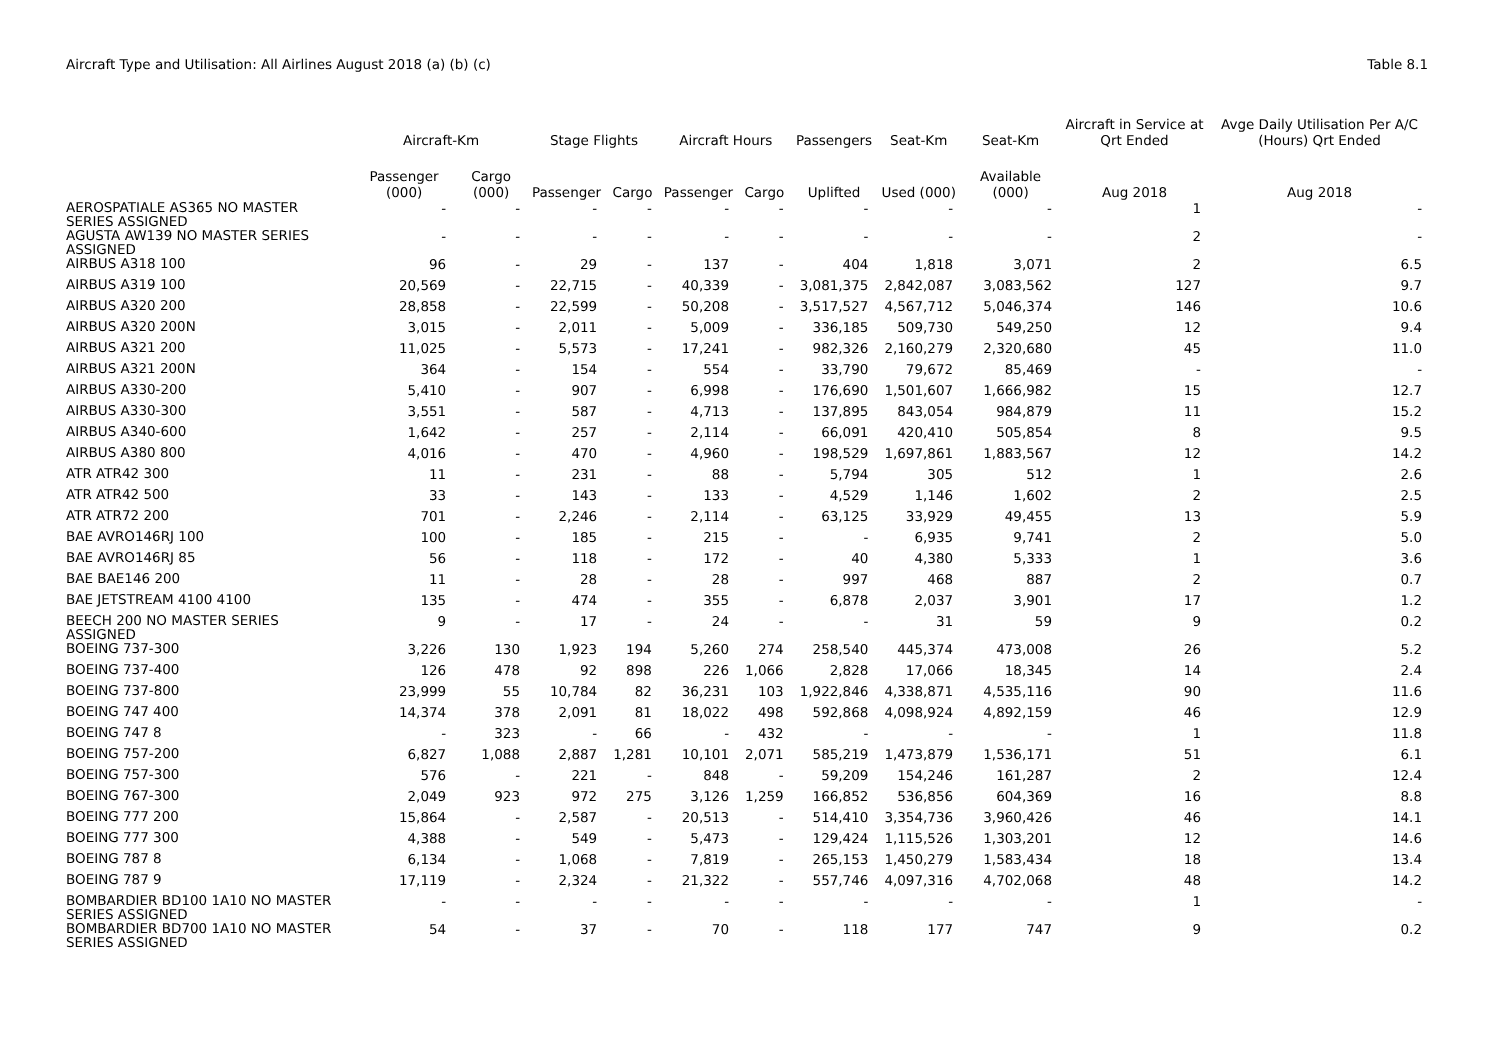Aircraft Type and Utilisation: All Airlines August 2018 (a) (b) (c)
Table 8.1
| | Aircraft-Km | | Stage Flights | | Aircraft Hours | | Passengers | Seat-Km | Seat-Km | Aircraft in Service at Qrt Ended | Avge Daily Utilisation Per A/C (Hours) Qrt Ended |
| --- | --- | --- | --- | --- | --- | --- | --- | --- | --- | --- | --- |
| | Passenger (000) | Cargo (000) | Passenger | Cargo | Passenger | Cargo | Uplifted | Used (000) | Available (000) | Aug 2018 | Aug 2018 |
| AEROSPATIALE AS365 NO MASTER SERIES ASSIGNED | - | - | - | - | - | - | - | - | - | 1 | - |
| AGUSTA AW139 NO MASTER SERIES ASSIGNED | - | - | - | - | - | - | - | - | - | 2 | - |
| AIRBUS A318 100 | 96 | - | 29 | - | 137 | - | 404 | 1,818 | 3,071 | 2 | 6.5 |
| AIRBUS A319 100 | 20,569 | - | 22,715 | - | 40,339 | - | 3,081,375 | 2,842,087 | 3,083,562 | 127 | 9.7 |
| AIRBUS A320 200 | 28,858 | - | 22,599 | - | 50,208 | - | 3,517,527 | 4,567,712 | 5,046,374 | 146 | 10.6 |
| AIRBUS A320 200N | 3,015 | - | 2,011 | - | 5,009 | - | 336,185 | 509,730 | 549,250 | 12 | 9.4 |
| AIRBUS A321 200 | 11,025 | - | 5,573 | - | 17,241 | - | 982,326 | 2,160,279 | 2,320,680 | 45 | 11.0 |
| AIRBUS A321 200N | 364 | - | 154 | - | 554 | - | 33,790 | 79,672 | 85,469 | - | - |
| AIRBUS A330-200 | 5,410 | - | 907 | - | 6,998 | - | 176,690 | 1,501,607 | 1,666,982 | 15 | 12.7 |
| AIRBUS A330-300 | 3,551 | - | 587 | - | 4,713 | - | 137,895 | 843,054 | 984,879 | 11 | 15.2 |
| AIRBUS A340-600 | 1,642 | - | 257 | - | 2,114 | - | 66,091 | 420,410 | 505,854 | 8 | 9.5 |
| AIRBUS A380 800 | 4,016 | - | 470 | - | 4,960 | - | 198,529 | 1,697,861 | 1,883,567 | 12 | 14.2 |
| ATR ATR42 300 | 11 | - | 231 | - | 88 | - | 5,794 | 305 | 512 | 1 | 2.6 |
| ATR ATR42 500 | 33 | - | 143 | - | 133 | - | 4,529 | 1,146 | 1,602 | 2 | 2.5 |
| ATR ATR72 200 | 701 | - | 2,246 | - | 2,114 | - | 63,125 | 33,929 | 49,455 | 13 | 5.9 |
| BAE AVRO146RJ 100 | 100 | - | 185 | - | 215 | - | - | 6,935 | 9,741 | 2 | 5.0 |
| BAE AVRO146RJ 85 | 56 | - | 118 | - | 172 | - | 40 | 4,380 | 5,333 | 1 | 3.6 |
| BAE BAE146 200 | 11 | - | 28 | - | 28 | - | 997 | 468 | 887 | 2 | 0.7 |
| BAE JETSTREAM 4100 4100 | 135 | - | 474 | - | 355 | - | 6,878 | 2,037 | 3,901 | 17 | 1.2 |
| BEECH 200 NO MASTER SERIES ASSIGNED | 9 | - | 17 | - | 24 | - | - | 31 | 59 | 9 | 0.2 |
| BOEING 737-300 | 3,226 | 130 | 1,923 | 194 | 5,260 | 274 | 258,540 | 445,374 | 473,008 | 26 | 5.2 |
| BOEING 737-400 | 126 | 478 | 92 | 898 | 226 | 1,066 | 2,828 | 17,066 | 18,345 | 14 | 2.4 |
| BOEING 737-800 | 23,999 | 55 | 10,784 | 82 | 36,231 | 103 | 1,922,846 | 4,338,871 | 4,535,116 | 90 | 11.6 |
| BOEING 747 400 | 14,374 | 378 | 2,091 | 81 | 18,022 | 498 | 592,868 | 4,098,924 | 4,892,159 | 46 | 12.9 |
| BOEING 747 8 | - | 323 | - | 66 | - | 432 | - | - | - | 1 | 11.8 |
| BOEING 757-200 | 6,827 | 1,088 | 2,887 | 1,281 | 10,101 | 2,071 | 585,219 | 1,473,879 | 1,536,171 | 51 | 6.1 |
| BOEING 757-300 | 576 | - | 221 | - | 848 | - | 59,209 | 154,246 | 161,287 | 2 | 12.4 |
| BOEING 767-300 | 2,049 | 923 | 972 | 275 | 3,126 | 1,259 | 166,852 | 536,856 | 604,369 | 16 | 8.8 |
| BOEING 777 200 | 15,864 | - | 2,587 | - | 20,513 | - | 514,410 | 3,354,736 | 3,960,426 | 46 | 14.1 |
| BOEING 777 300 | 4,388 | - | 549 | - | 5,473 | - | 129,424 | 1,115,526 | 1,303,201 | 12 | 14.6 |
| BOEING 787 8 | 6,134 | - | 1,068 | - | 7,819 | - | 265,153 | 1,450,279 | 1,583,434 | 18 | 13.4 |
| BOEING 787 9 | 17,119 | - | 2,324 | - | 21,322 | - | 557,746 | 4,097,316 | 4,702,068 | 48 | 14.2 |
| BOMBARDIER BD100 1A10 NO MASTER SERIES ASSIGNED | - | - | - | - | - | - | - | - | - | 1 | - |
| BOMBARDIER BD700 1A10 NO MASTER SERIES ASSIGNED | 54 | - | 37 | - | 70 | - | 118 | 177 | 747 | 9 | 0.2 |